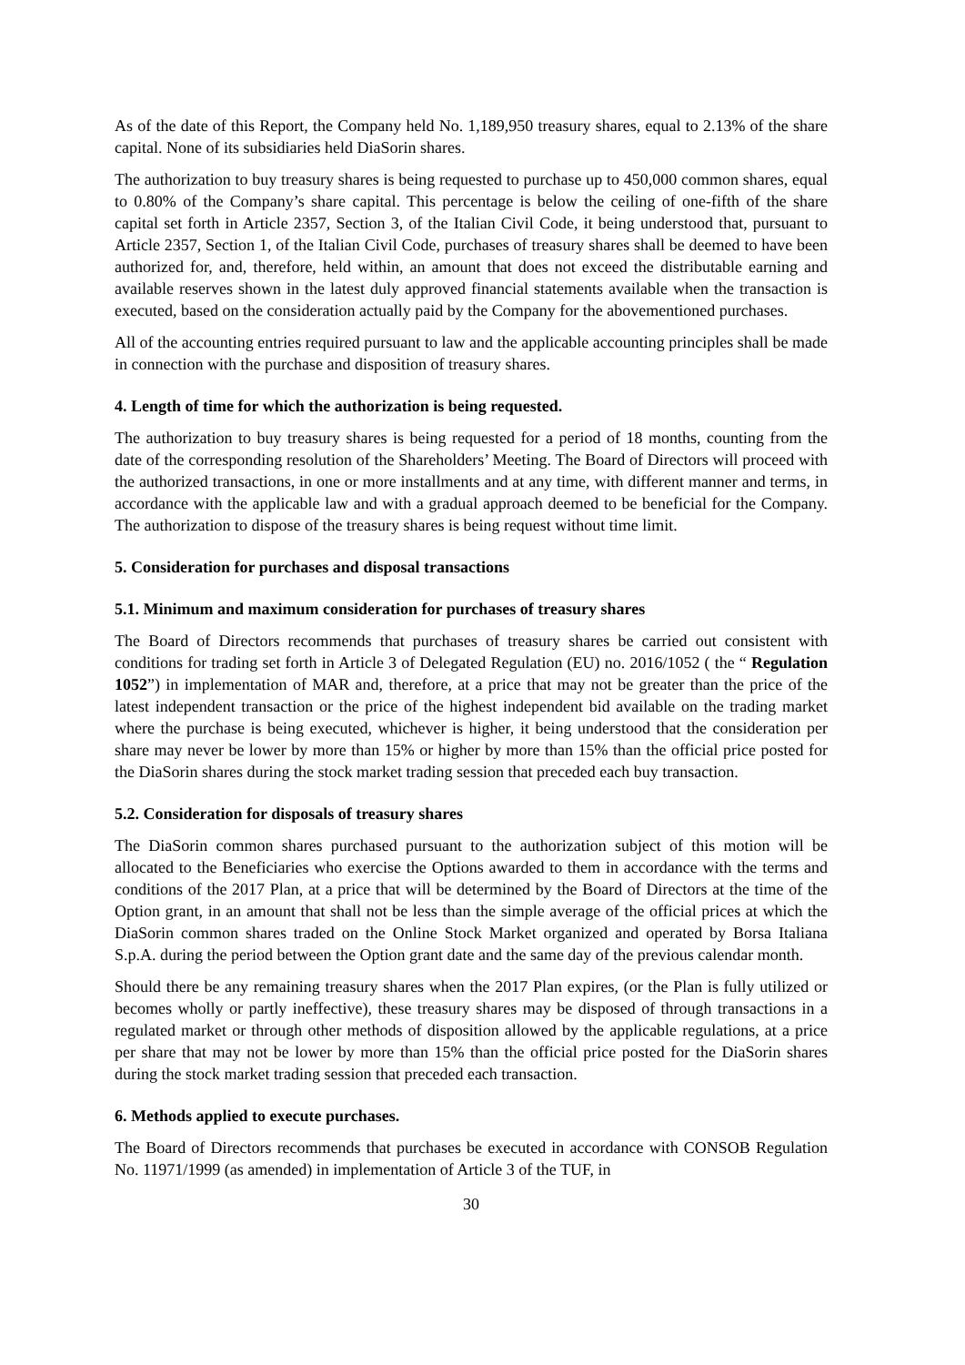As of the date of this Report, the Company held No. 1,189,950 treasury shares, equal to 2.13% of the share capital. None of its subsidiaries held DiaSorin shares.
The authorization to buy treasury shares is being requested to purchase up to 450,000 common shares, equal to 0.80% of the Company’s share capital. This percentage is below the ceiling of one-fifth of the share capital set forth in Article 2357, Section 3, of the Italian Civil Code, it being understood that, pursuant to Article 2357, Section 1, of the Italian Civil Code, purchases of treasury shares shall be deemed to have been authorized for, and, therefore, held within, an amount that does not exceed the distributable earning and available reserves shown in the latest duly approved financial statements available when the transaction is executed, based on the consideration actually paid by the Company for the abovementioned purchases.
All of the accounting entries required pursuant to law and the applicable accounting principles shall be made in connection with the purchase and disposition of treasury shares.
4. Length of time for which the authorization is being requested.
The authorization to buy treasury shares is being requested for a period of 18 months, counting from the date of the corresponding resolution of the Shareholders’ Meeting. The Board of Directors will proceed with the authorized transactions, in one or more installments and at any time, with different manner and terms, in accordance with the applicable law and with a gradual approach deemed to be beneficial for the Company. The authorization to dispose of the treasury shares is being request without time limit.
5. Consideration for purchases and disposal transactions
5.1. Minimum and maximum consideration for purchases of treasury shares
The Board of Directors recommends that purchases of treasury shares be carried out consistent with conditions for trading set forth in Article 3 of Delegated Regulation (EU) no. 2016/1052 ( the “ Regulation 1052”) in implementation of MAR and, therefore, at a price that may not be greater than the price of the latest independent transaction or the price of the highest independent bid available on the trading market where the purchase is being executed, whichever is higher, it being understood that the consideration per share may never be lower by more than 15% or higher by more than 15% than the official price posted for the DiaSorin shares during the stock market trading session that preceded each buy transaction.
5.2. Consideration for disposals of treasury shares
The DiaSorin common shares purchased pursuant to the authorization subject of this motion will be allocated to the Beneficiaries who exercise the Options awarded to them in accordance with the terms and conditions of the 2017 Plan, at a price that will be determined by the Board of Directors at the time of the Option grant, in an amount that shall not be less than the simple average of the official prices at which the DiaSorin common shares traded on the Online Stock Market organized and operated by Borsa Italiana S.p.A. during the period between the Option grant date and the same day of the previous calendar month.
Should there be any remaining treasury shares when the 2017 Plan expires, (or the Plan is fully utilized or becomes wholly or partly ineffective), these treasury shares may be disposed of through transactions in a regulated market or through other methods of disposition allowed by the applicable regulations, at a price per share that may not be lower by more than 15% than the official price posted for the DiaSorin shares during the stock market trading session that preceded each transaction.
6. Methods applied to execute purchases.
The Board of Directors recommends that purchases be executed in accordance with CONSOB Regulation No. 11971/1999 (as amended) in implementation of Article 3 of the TUF, in
30